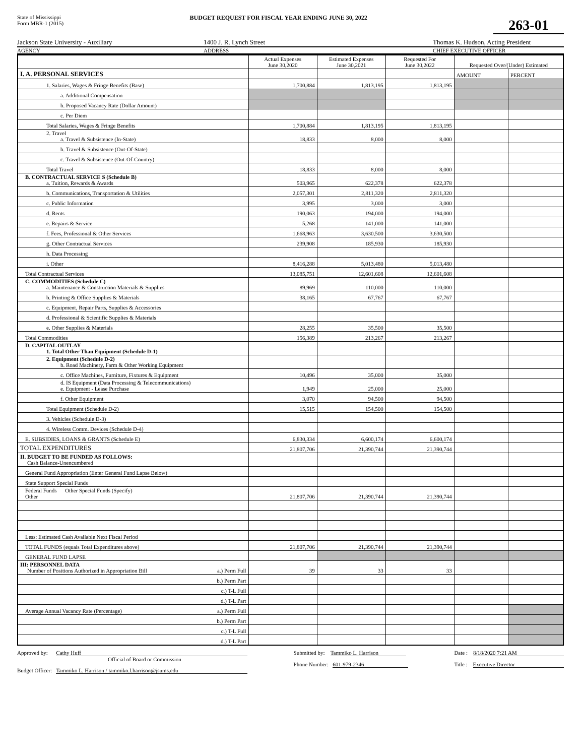State of Mississippi
Form MBR-1 (2015)
BUDGET REQUEST FOR FISCAL YEAR ENDING JUNE 30, 2022
263-01
Jackson State University - Auxiliary 1400 J. R. Lynch Street Thomas K. Hudson, Acting President
AGENCY ADDRESS CHIEF EXECUTIVE OFFICER
| | Actual Expenses June 30,2020 | Estimated Expenses June 30,2021 | Requested For June 30,2022 | Requested Over/(Under) Estimated | |
| --- | --- | --- | --- | --- | --- |
| I. A. PERSONAL SERVICES | | | | AMOUNT | PERCENT |
| 1. Salaries, Wages & Fringe Benefits (Base) | 1,700,884 | 1,813,195 | 1,813,195 | | |
| a. Additional Compensation | | | | | |
| b. Proposed Vacancy Rate (Dollar Amount) | | | | | |
| c. Per Diem | | | | | |
| Total Salaries, Wages & Fringe Benefits | 1,700,884 | 1,813,195 | 1,813,195 | | |
| 2. Travel a. Travel & Subsistence (In-State) | 18,833 | 8,000 | 8,000 | | |
| b. Travel & Subsistence (Out-Of-State) | | | | | |
| c. Travel & Subsistence (Out-Of-Country) | | | | | |
| Total Travel | 18,833 | 8,000 | 8,000 | | |
| B. CONTRACTUAL SERVICE S (Schedule B) a. Tuition, Rewards & Awards | 503,965 | 622,378 | 622,378 | | |
| b. Communications, Transportation & Utilities | 2,057,301 | 2,811,320 | 2,811,320 | | |
| c. Public Information | 3,995 | 3,000 | 3,000 | | |
| d. Rents | 190,063 | 194,000 | 194,000 | | |
| e. Repairs & Service | 5,268 | 141,000 | 141,000 | | |
| f. Fees, Professional & Other Services | 1,668,963 | 3,630,500 | 3,630,500 | | |
| g. Other Contractual Services | 239,908 | 185,930 | 185,930 | | |
| h. Data Processing | | | | | |
| i. Other | 8,416,288 | 5,013,480 | 5,013,480 | | |
| Total Contractual Services | 13,085,751 | 12,601,608 | 12,601,608 | | |
| C. COMMODITIES (Schedule C) a. Maintenance & Construction Materials & Supplies | 89,969 | 110,000 | 110,000 | | |
| b. Printing & Office Supplies & Materials | 38,165 | 67,767 | 67,767 | | |
| c. Equipment, Repair Parts, Supplies & Accessories | | | | | |
| d. Professional & Scientific Supplies & Materials | | | | | |
| e. Other Supplies & Materials | 28,255 | 35,500 | 35,500 | | |
| Total Commodities | 156,389 | 213,267 | 213,267 | | |
| D. CAPITAL OUTLAY 1. Total Other Than Equipment (Schedule D-1) | | | | | |
| 2. Equipment (Schedule D-2) b. Road Machinery, Farm & Other Working Equipment | | | | | |
| c. Office Machines, Furniture, Fixtures & Equipment | 10,496 | 35,000 | 35,000 | | |
| d. IS Equipment (Data Processing & Telecommunications) e. Equipment - Lease Purchase | 1,949 | 25,000 | 25,000 | | |
| f. Other Equipment | 3,070 | 94,500 | 94,500 | | |
| Total Equipment (Schedule D-2) | 15,515 | 154,500 | 154,500 | | |
| 3. Vehicles (Schedule D-3) | | | | | |
| 4. Wireless Comm. Devices (Schedule D-4) | | | | | |
| E. SUBSIDIES, LOANS & GRANTS (Schedule E) | 6,830,334 | 6,600,174 | 6,600,174 | | |
| TOTAL EXPENDITURES | 21,807,706 | 21,390,744 | 21,390,744 | | |
| II. BUDGET TO BE FUNDED AS FOLLOWS: Cash Balance-Unencumbered | | | | | |
| General Fund Appropriation (Enter General Fund Lapse Below) | | | | | |
| State Support Special Funds | | | | | |
| Federal Funds Other Special Funds (Specify) Other | 21,807,706 | 21,390,744 | 21,390,744 | | |
| Less: Estimated Cash Available Next Fiscal Period | | | | | |
| TOTAL FUNDS (equals Total Expenditures above) | 21,807,706 | 21,390,744 | 21,390,744 | | |
| GENERAL FUND LAPSE | | | | | |
| III: PERSONNEL DATA Number of Positions Authorized in Appropriation Bill a.) Perm Full | 39 | 33 | 33 | | |
| b.) Perm Part | | | | | |
| c.) T-L Full | | | | | |
| d.) T-L Part | | | | | |
| Average Annual Vacancy Rate (Percentage) a.) Perm Full | | | | | |
| b.) Perm Part | | | | | |
| c.) T-L Full | | | | | |
| d.) T-L Part | | | | | |
Approved by: Cathy Huff
Official of Board or Commission
Budget Officer: Tammiko L. Harrison / tammiko.l.harrison@jsums.edu
Submitted by: Tammiko L. Harrison
Phone Number: 601-979-2346
Date : 8/18/2020 7:21 AM
Title : Executive Director